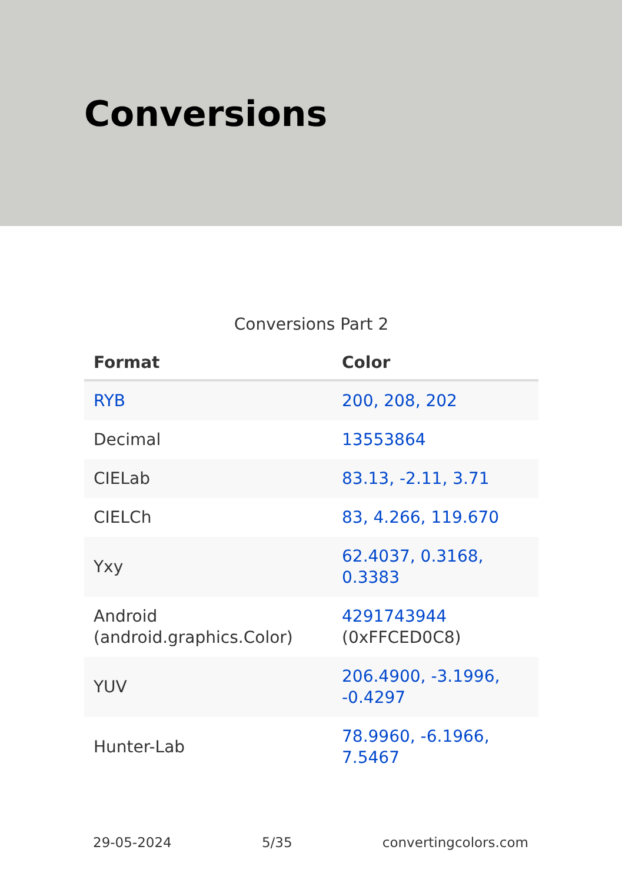Conversions
Conversions Part 2
| Format | Color |
| --- | --- |
| RYB | 200, 208, 202 |
| Decimal | 13553864 |
| CIELab | 83.13, -2.11, 3.71 |
| CIELCh | 83, 4.266, 119.670 |
| Yxy | 62.4037, 0.3168, 0.3383 |
| Android (android.graphics.Color) | 4291743944 (0xFFCED0C8) |
| YUV | 206.4900, -3.1996, -0.4297 |
| Hunter-Lab | 78.9960, -6.1966, 7.5467 |
29-05-2024 5/35 convertingcolors.com